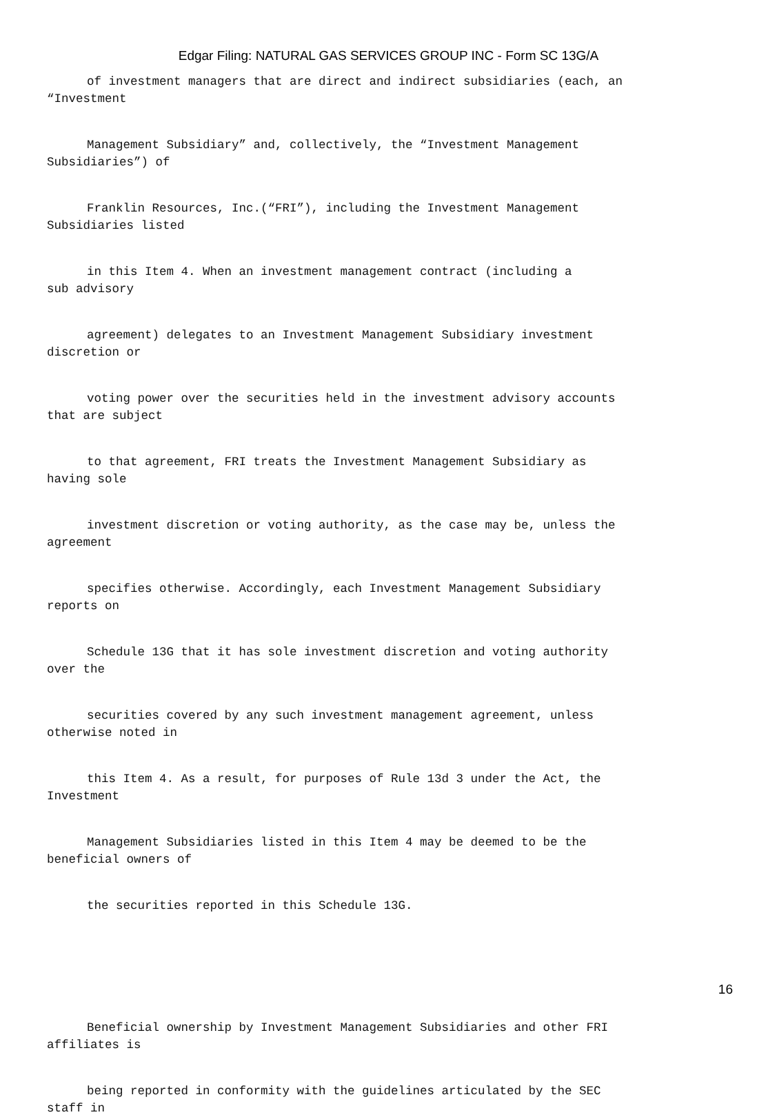Edgar Filing: NATURAL GAS SERVICES GROUP INC - Form SC 13G/A
of investment managers that are direct and indirect subsidiaries (each, an
“Investment
Management Subsidiary” and, collectively, the “Investment Management
Subsidiaries”) of
Franklin Resources, Inc.(“FRI”), including the Investment Management
Subsidiaries listed
in this Item 4. When an investment management contract (including a
sub advisory
agreement) delegates to an Investment Management Subsidiary investment
discretion or
voting power over the securities held in the investment advisory accounts
that are subject
to that agreement, FRI treats the Investment Management Subsidiary as
having sole
investment discretion or voting authority, as the case may be, unless the
agreement
specifies otherwise. Accordingly, each Investment Management Subsidiary
reports on
Schedule 13G that it has sole investment discretion and voting authority
over the
securities covered by any such investment management agreement, unless
otherwise noted in
this Item 4. As a result, for purposes of Rule 13d 3 under the Act, the
Investment
Management Subsidiaries listed in this Item 4 may be deemed to be the
beneficial owners of
the securities reported in this Schedule 13G.
Beneficial ownership by Investment Management Subsidiaries and other FRI
affiliates is
being reported in conformity with the guidelines articulated by the SEC
staff in
16